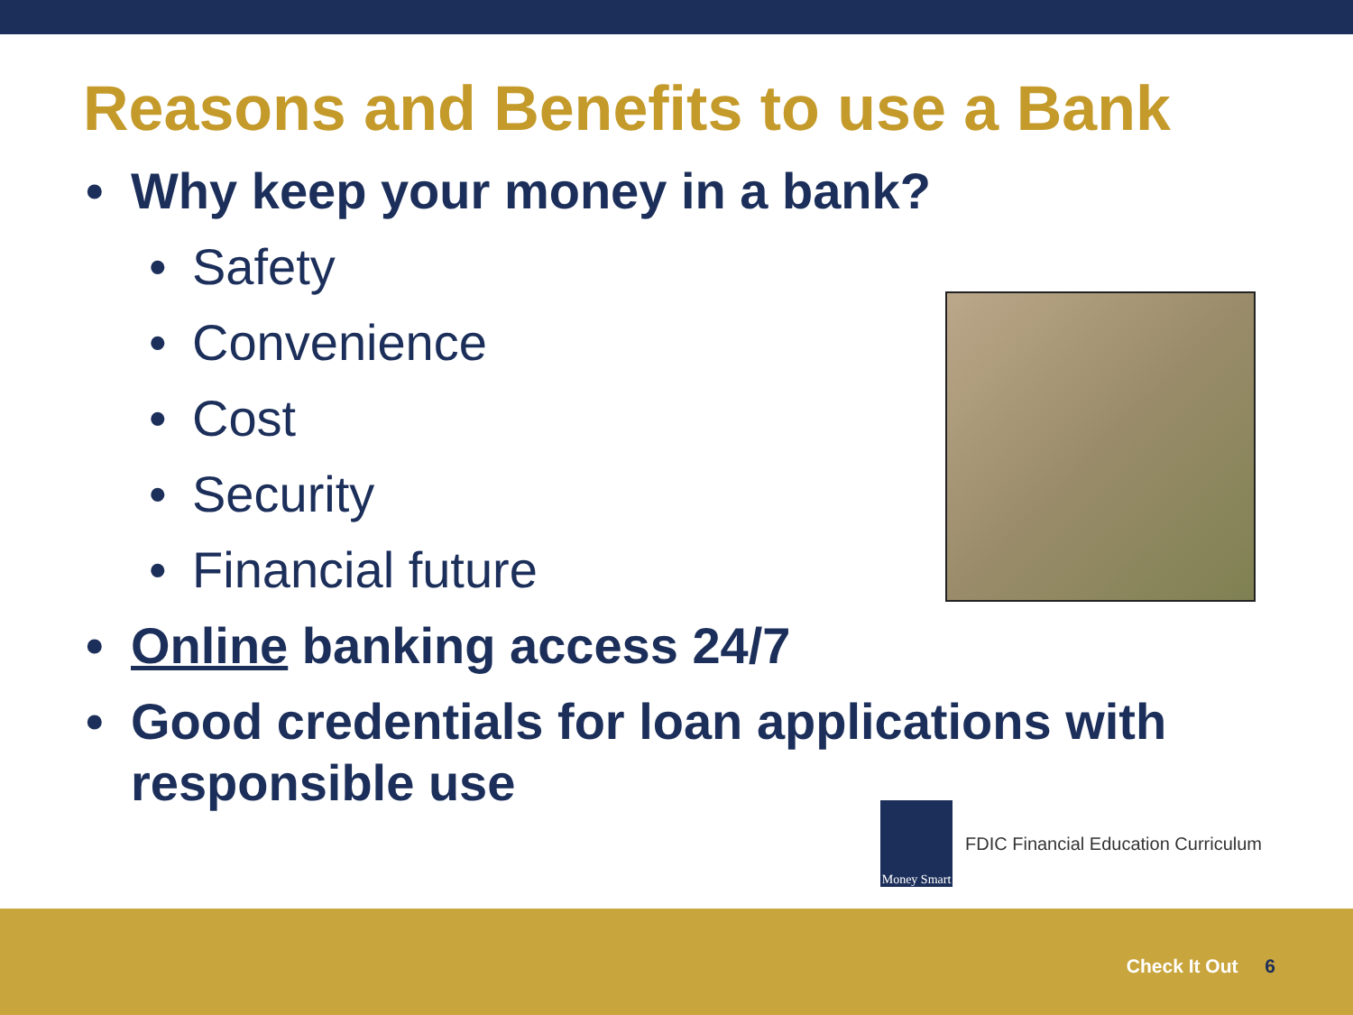Reasons and Benefits to use a Bank
• Why keep your money in a bank?
• Safety
• Convenience
• Cost
• Security
• Financial future
• Online banking access 24/7
• Good credentials for loan applications with
responsible use
Money Smart
FDIC Financial Education Curriculum
Check It Out 6